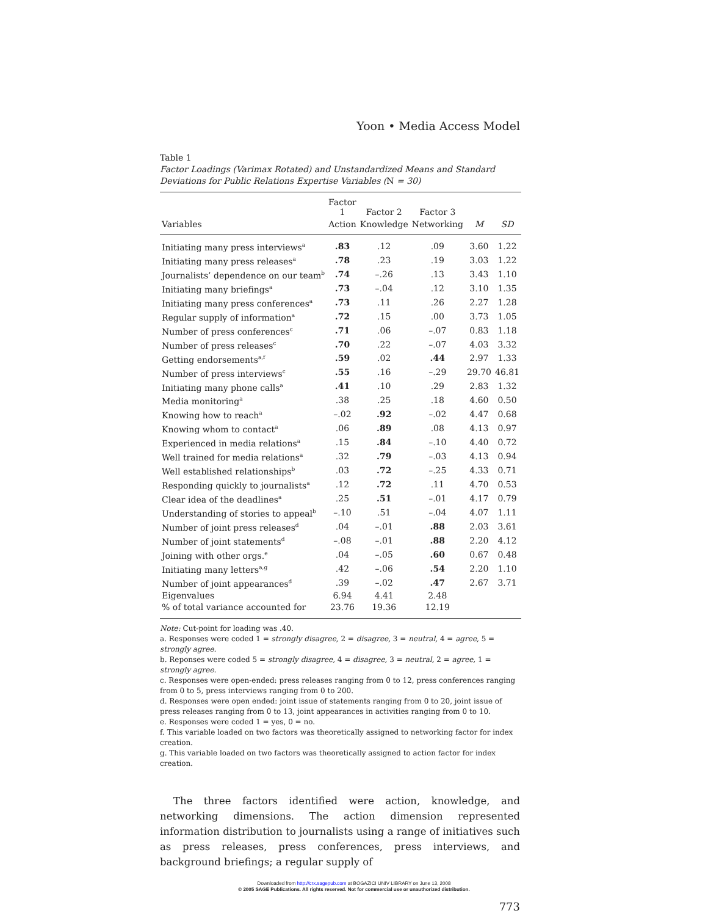Yoon • Media Access Model
Table 1
Factor Loadings (Varimax Rotated) and Unstandardized Means and Standard Deviations for Public Relations Expertise Variables (N = 30)
| | Factor 1 | Factor 2 | Factor 3 | | |
| --- | --- | --- | --- | --- | --- |
| Variables | Action | Knowledge | Networking | M | SD |
| Initiating many press interviews<sup>a</sup> | .83 | .12 | .09 | 3.60 | 1.22 |
| Initiating many press releases<sup>a</sup> | .78 | .23 | .19 | 3.03 | 1.22 |
| Journalists’ dependence on our team<sup>b</sup> | .74 | –.26 | .13 | 3.43 | 1.10 |
| Initiating many briefings<sup>a</sup> | .73 | –.04 | .12 | 3.10 | 1.35 |
| Initiating many press conferences<sup>a</sup> | .73 | .11 | .26 | 2.27 | 1.28 |
| Regular supply of information<sup>a</sup> | .72 | .15 | .00 | 3.73 | 1.05 |
| Number of press conferences<sup>c</sup> | .71 | .06 | –.07 | 0.83 | 1.18 |
| Number of press releases<sup>c</sup> | .70 | .22 | –.07 | 4.03 | 3.32 |
| Getting endorsements<sup>a,f</sup> | .59 | .02 | .44 | 2.97 | 1.33 |
| Number of press interviews<sup>c</sup> | .55 | .16 | –.29 | 29.70 | 46.81 |
| Initiating many phone calls<sup>a</sup> | .41 | .10 | .29 | 2.83 | 1.32 |
| Media monitoring<sup>a</sup> | .38 | .25 | .18 | 4.60 | 0.50 |
| Knowing how to reach<sup>a</sup> | –.02 | .92 | –.02 | 4.47 | 0.68 |
| Knowing whom to contact<sup>a</sup> | .06 | .89 | .08 | 4.13 | 0.97 |
| Experienced in media relations<sup>a</sup> | .15 | .84 | –.10 | 4.40 | 0.72 |
| Well trained for media relations<sup>a</sup> | .32 | .79 | –.03 | 4.13 | 0.94 |
| Well established relationships<sup>b</sup> | .03 | .72 | –.25 | 4.33 | 0.71 |
| Responding quickly to journalists<sup>a</sup> | .12 | .72 | .11 | 4.70 | 0.53 |
| Clear idea of the deadlines<sup>a</sup> | .25 | .51 | –.01 | 4.17 | 0.79 |
| Understanding of stories to appeal<sup>b</sup> | –.10 | .51 | –.04 | 4.07 | 1.11 |
| Number of joint press releases<sup>d</sup> | .04 | –.01 | .88 | 2.03 | 3.61 |
| Number of joint statements<sup>d</sup> | –.08 | –.01 | .88 | 2.20 | 4.12 |
| Joining with other orgs.<sup>e</sup> | .04 | –.05 | .60 | 0.67 | 0.48 |
| Initiating many letters<sup>a,g</sup> | .42 | –.06 | .54 | 2.20 | 1.10 |
| Number of joint appearances<sup>d</sup> | .39 | –.02 | .47 | 2.67 | 3.71 |
| Eigenvalues | 6.94 | 4.41 | 2.48 | | |
| % of total variance accounted for | 23.76 | 19.36 | 12.19 | | |
Note: Cut-point for loading was .40.
a. Responses were coded 1 = strongly disagree, 2 = disagree, 3 = neutral, 4 = agree, 5 = strongly agree.
b. Reponses were coded 5 = strongly disagree, 4 = disagree, 3 = neutral, 2 = agree, 1 = strongly agree.
c. Responses were open-ended: press releases ranging from 0 to 12, press conferences ranging from 0 to 5, press interviews ranging from 0 to 200.
d. Responses were open ended: joint issue of statements ranging from 0 to 20, joint issue of press releases ranging from 0 to 13, joint appearances in activities ranging from 0 to 10.
e. Responses were coded 1 = yes, 0 = no.
f. This variable loaded on two factors was theoretically assigned to networking factor for index creation.
g. This variable loaded on two factors was theoretically assigned to action factor for index creation.
The three factors identified were action, knowledge, and networking dimensions. The action dimension represented information distribution to journalists using a range of initiatives such as press releases, press conferences, press interviews, and background briefings; a regular supply of
773
Downloaded from http://crx.sagepub.com at BOGAZICI UNIV LIBRARY on June 13, 2008
© 2005 SAGE Publications. All rights reserved. Not for commercial use or unauthorized distribution.